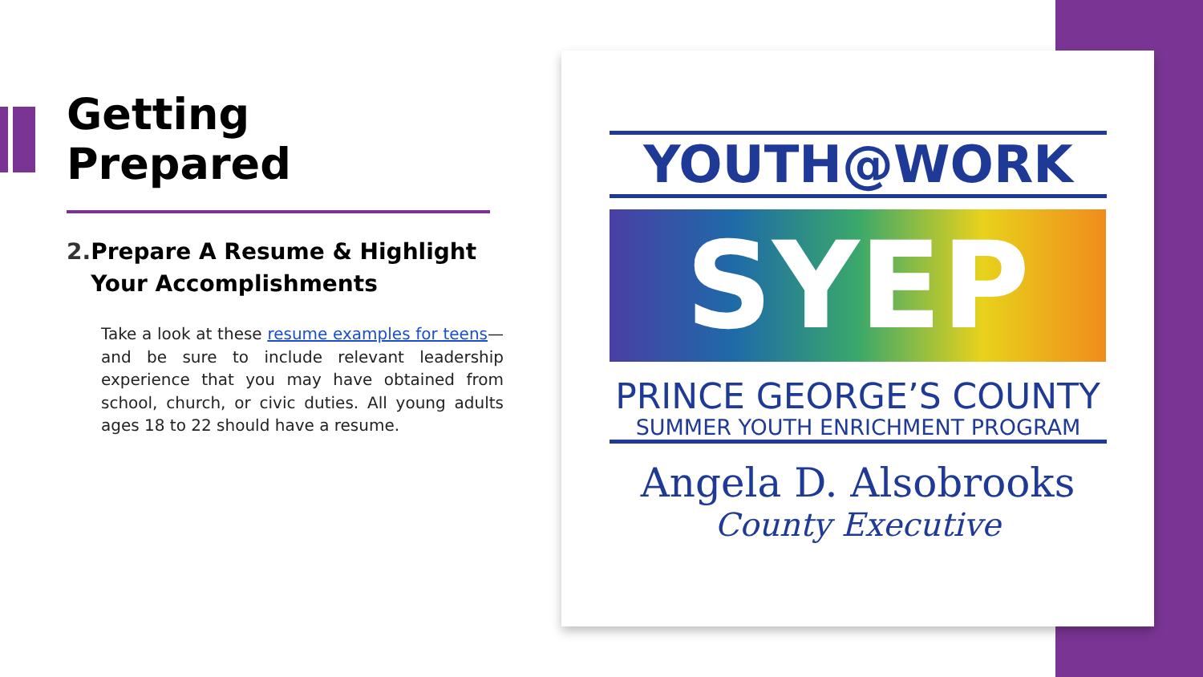Getting
Prepared
2. Prepare A Resume & Highlight Your Accomplishments
Take a look at these resume examples for teens—and be sure to include relevant leadership experience that you may have obtained from school, church, or civic duties. All young adults ages 18 to 22 should have a resume.
YOUTH@WORK
SYEP
PRINCE GEORGE’S COUNTY
SUMMER YOUTH ENRICHMENT PROGRAM
Angela D. Alsobrooks
County Executive